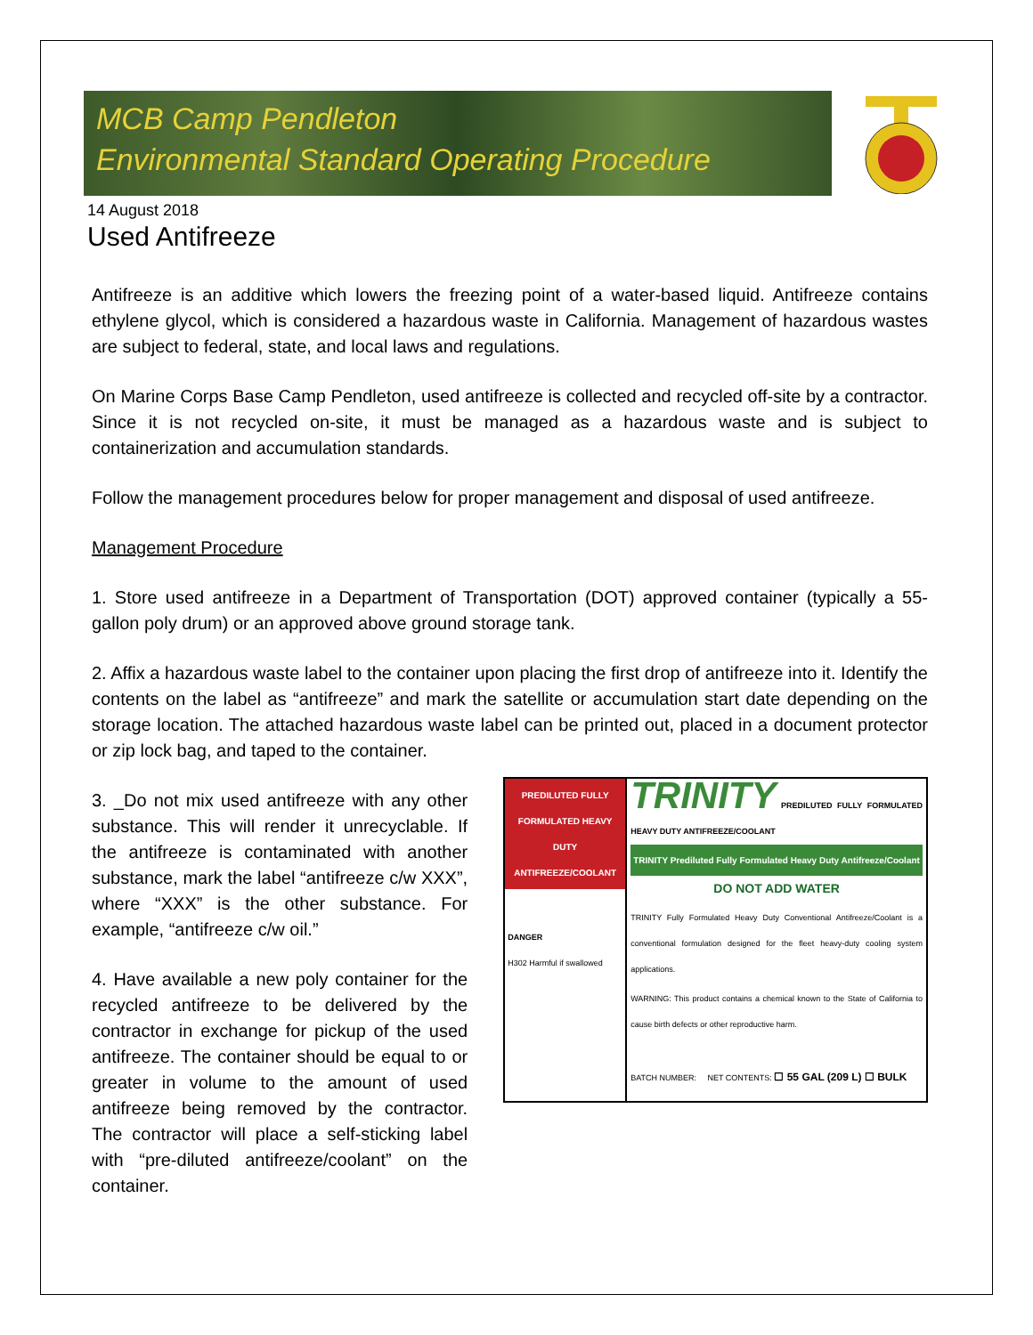MCB Camp Pendleton
Environmental Standard Operating Procedure
14 August 2018
Used Antifreeze
Antifreeze is an additive which lowers the freezing point of a water-based liquid. Antifreeze contains ethylene glycol, which is considered a hazardous waste in California. Management of hazardous wastes are subject to federal, state, and local laws and regulations.
On Marine Corps Base Camp Pendleton, used antifreeze is collected and recycled off-site by a contractor. Since it is not recycled on-site, it must be managed as a hazardous waste and is subject to containerization and accumulation standards.
Follow the management procedures below for proper management and disposal of used antifreeze.
Management Procedure
1. Store used antifreeze in a Department of Transportation (DOT) approved container (typically a 55-gallon poly drum) or an approved above ground storage tank.
2. Affix a hazardous waste label to the container upon placing the first drop of antifreeze into it. Identify the contents on the label as “antifreeze” and mark the satellite or accumulation start date depending on the storage location. The attached hazardous waste label can be printed out, placed in a document protector or zip lock bag, and taped to the container.
3. _Do not mix used antifreeze with any other substance. This will render it unrecyclable. If the antifreeze is contaminated with another substance, mark the label “antifreeze c/w XXX”, where “XXX” is the other substance. For example, “antifreeze c/w oil.”
4. Have available a new poly container for the recycled antifreeze to be delivered by the contractor in exchange for pickup of the used antifreeze. The container should be equal to or greater in volume to the amount of used antifreeze being removed by the contractor. The contractor will place a self-sticking label with “pre-diluted antifreeze/coolant” on the container.
PREDILUTED FULLY FORMULATED HEAVY DUTY ANTIFREEZE/COOLANT
DANGER
H302 Harmful if swallowed
TRINITY PREDILUTED FULLY FORMULATED HEAVY DUTY ANTIFREEZE/COOLANT
TRINITY Prediluted Fully Formulated Heavy Duty Antifreeze/Coolant
DO NOT ADD WATER
TRINITY Fully Formulated Heavy Duty Conventional Antifreeze/Coolant is a conventional formulation designed for the fleet heavy-duty cooling system applications.
WARNING: This product contains a chemical known to the State of California to cause birth defects or other reproductive harm.
BATCH NUMBER: NET CONTENTS: ☐ 55 GAL (209 L) ☐ BULK